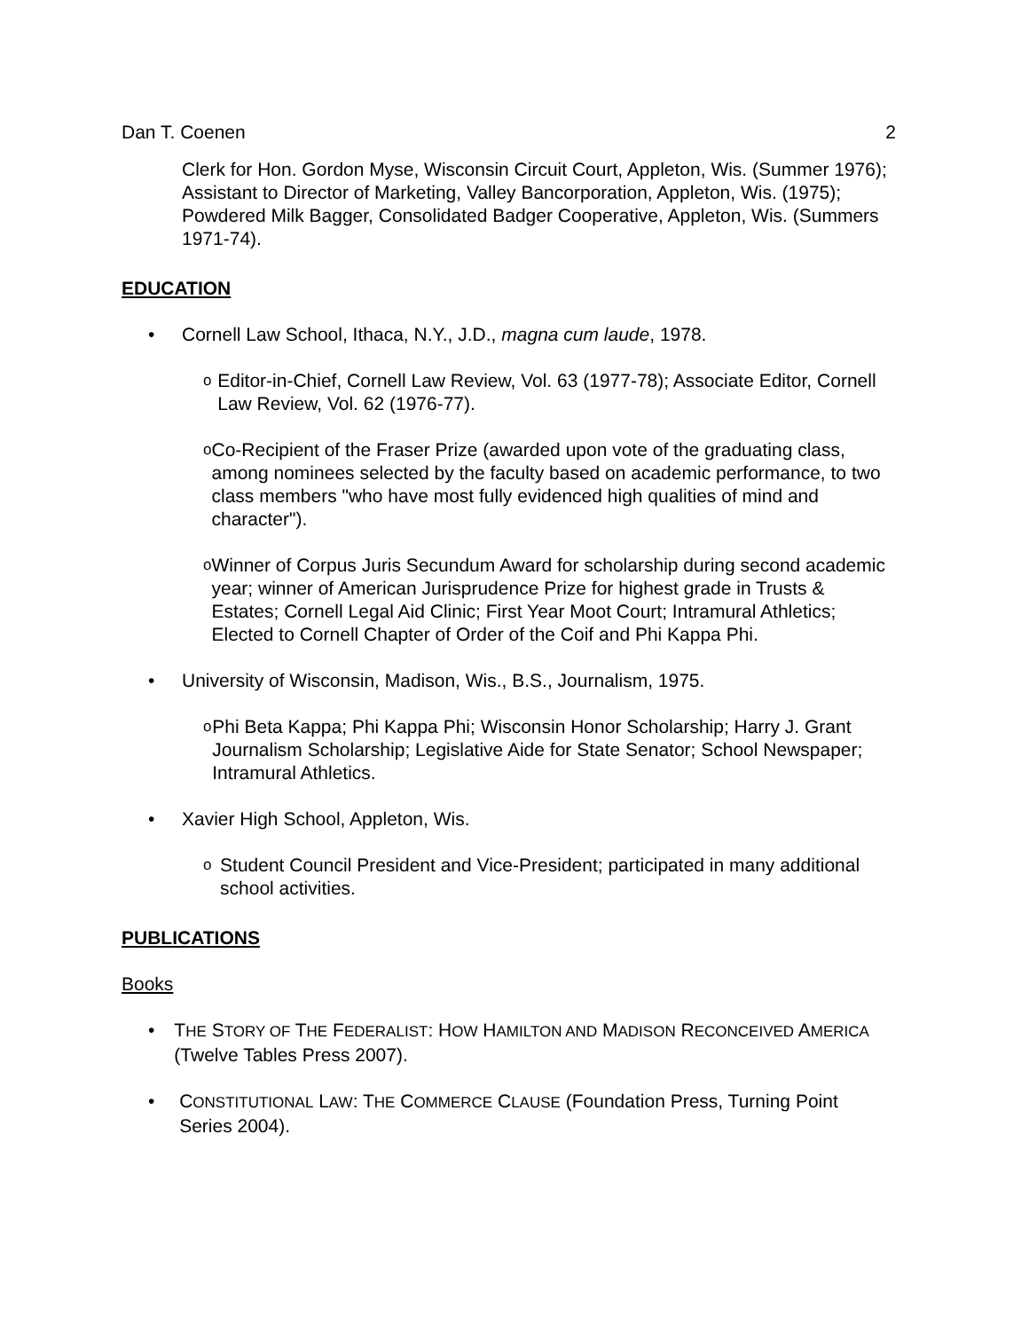Dan T. Coenen 2
Clerk for Hon. Gordon Myse, Wisconsin Circuit Court, Appleton, Wis. (Summer 1976); Assistant to Director of Marketing, Valley Bancorporation, Appleton, Wis. (1975); Powdered Milk Bagger, Consolidated Badger Cooperative, Appleton, Wis. (Summers 1971-74).
EDUCATION
• Cornell Law School, Ithaca, N.Y., J.D., magna cum laude, 1978.
o Editor-in-Chief, Cornell Law Review, Vol. 63 (1977-78); Associate Editor, Cornell Law Review, Vol. 62 (1976-77).
o Co-Recipient of the Fraser Prize (awarded upon vote of the graduating class, among nominees selected by the faculty based on academic performance, to two class members "who have most fully evidenced high qualities of mind and character").
o Winner of Corpus Juris Secundum Award for scholarship during second academic year; winner of American Jurisprudence Prize for highest grade in Trusts & Estates; Cornell Legal Aid Clinic; First Year Moot Court; Intramural Athletics; Elected to Cornell Chapter of Order of the Coif and Phi Kappa Phi.
• University of Wisconsin, Madison, Wis., B.S., Journalism, 1975.
o Phi Beta Kappa; Phi Kappa Phi; Wisconsin Honor Scholarship; Harry J. Grant Journalism Scholarship; Legislative Aide for State Senator; School Newspaper; Intramural Athletics.
• Xavier High School, Appleton, Wis.
o Student Council President and Vice-President; participated in many additional school activities.
PUBLICATIONS
Books
• THE STORY OF THE FEDERALIST: HOW HAMILTON AND MADISON RECONCEIVED AMERICA (Twelve Tables Press 2007).
• CONSTITUTIONAL LAW: THE COMMERCE CLAUSE (Foundation Press, Turning Point Series 2004).